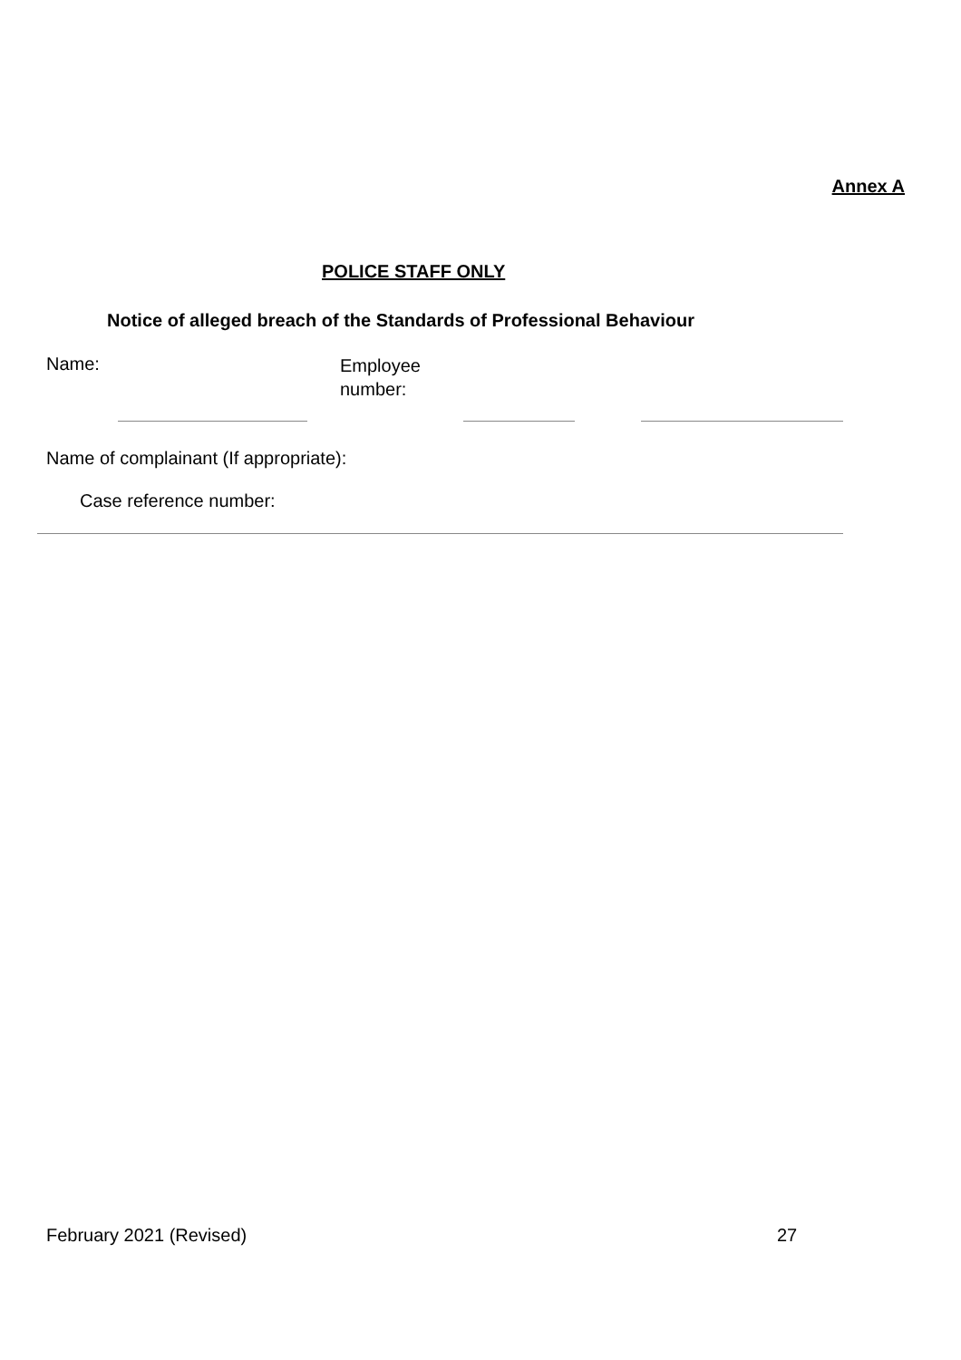Annex A
POLICE STAFF ONLY
Notice of alleged breach of the Standards of Professional Behaviour
Name:
Employee
number:
Name of complainant (If appropriate):
Case reference number:
February 2021 (Revised) 27